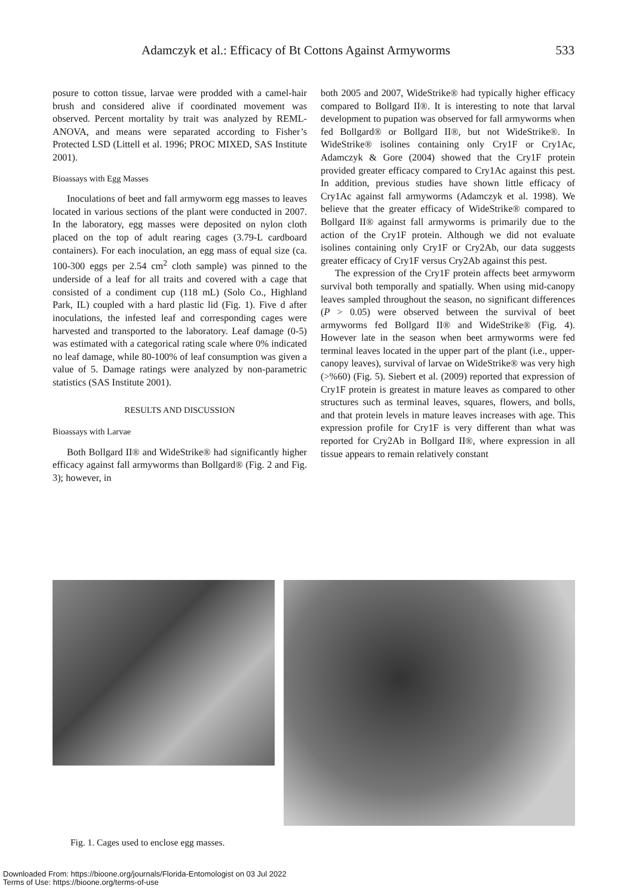Adamczyk et al.: Efficacy of Bt Cottons Against Armyworms 533
posure to cotton tissue, larvae were prodded with a camel-hair brush and considered alive if coordinated movement was observed. Percent mortality by trait was analyzed by REML-ANOVA, and means were separated according to Fisher’s Protected LSD (Littell et al. 1996; PROC MIXED, SAS Institute 2001).
Bioassays with Egg Masses
Inoculations of beet and fall armyworm egg masses to leaves located in various sections of the plant were conducted in 2007. In the laboratory, egg masses were deposited on nylon cloth placed on the top of adult rearing cages (3.79-L cardboard containers). For each inoculation, an egg mass of equal size (ca. 100-300 eggs per 2.54 cm<sup>2</sup> cloth sample) was pinned to the underside of a leaf for all traits and covered with a cage that consisted of a condiment cup (118 mL) (Solo Co., Highland Park, IL) coupled with a hard plastic lid (Fig. 1). Five d after inoculations, the infested leaf and corresponding cages were harvested and transported to the laboratory. Leaf damage (0-5) was estimated with a categorical rating scale where 0% indicated no leaf damage, while 80-100% of leaf consumption was given a value of 5. Damage ratings were analyzed by non-parametric statistics (SAS Institute 2001).
RESULTS AND DISCUSSION
Bioassays with Larvae
Both Bollgard II® and WideStrike® had significantly higher efficacy against fall armyworms than Bollgard® (Fig. 2 and Fig. 3); however, in
both 2005 and 2007, WideStrike® had typically higher efficacy compared to Bollgard II®. It is interesting to note that larval development to pupation was observed for fall armyworms when fed Bollgard® or Bollgard II®, but not WideStrike®. In WideStrike® isolines containing only Cry1F or Cry1Ac, Adamczyk & Gore (2004) showed that the Cry1F protein provided greater efficacy compared to Cry1Ac against this pest. In addition, previous studies have shown little efficacy of Cry1Ac against fall armyworms (Adamczyk et al. 1998). We believe that the greater efficacy of WideStrike® compared to Bollgard II® against fall armyworms is primarily due to the action of the Cry1F protein. Although we did not evaluate isolines containing only Cry1F or Cry2Ab, our data suggests greater efficacy of Cry1F versus Cry2Ab against this pest.
The expression of the Cry1F protein affects beet armyworm survival both temporally and spatially. When using mid-canopy leaves sampled throughout the season, no significant differences (P > 0.05) were observed between the survival of beet armyworms fed Bollgard II® and WideStrike® (Fig. 4). However late in the season when beet armyworms were fed terminal leaves located in the upper part of the plant (i.e., upper-canopy leaves), survival of larvae on WideStrike® was very high (>%60) (Fig. 5). Siebert et al. (2009) reported that expression of Cry1F protein is greatest in mature leaves as compared to other structures such as terminal leaves, squares, flowers, and bolls, and that protein levels in mature leaves increases with age. This expression profile for Cry1F is very different than what was reported for Cry2Ab in Bollgard II®, where expression in all tissue appears to remain relatively constant
Fig. 1. Cages used to enclose egg masses.
Downloaded From: https://bioone.org/journals/Florida-Entomologist on 03 Jul 2022
Terms of Use: https://bioone.org/terms-of-use